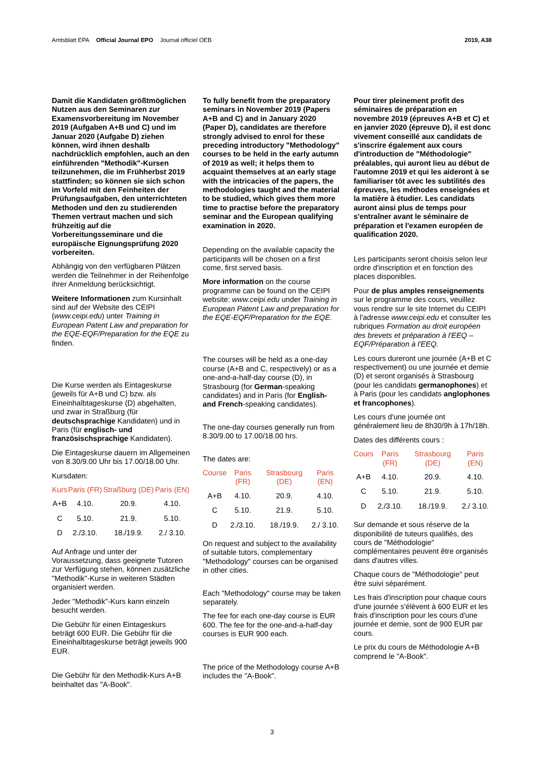Amtsblatt EPA Official Journal EPO Journal officiel OEB
2019, A38
Damit die Kandidaten größtmöglichen Nutzen aus den Seminaren zur Examensvorbereitung im November 2019 (Aufgaben A+B und C) und im Januar 2020 (Aufgabe D) ziehen können, wird ihnen deshalb nachdrücklich empfohlen, auch an den einführenden "Methodik"-Kursen teilzunehmen, die im Frühherbst 2019 stattfinden; so können sie sich schon im Vorfeld mit den Feinheiten der Prüfungsaufgaben, den unterrichteten Methoden und den zu studierenden Themen vertraut machen und sich frühzeitig auf die Vorbereitungsseminare und die europäische Eignungsprüfung 2020 vorbereiten.
Abhängig von den verfügbaren Plätzen werden die Teilnehmer in der Reihenfolge ihrer Anmeldung berücksichtigt.
Weitere Informationen zum Kursinhalt sind auf der Website des CEIPI (www.ceipi.edu) unter Training in European Patent Law and preparation for the EQE-EQF/Preparation for the EQE zu finden.
Die Kurse werden als Eintageskurse (jeweils für A+B und C) bzw. als Eineinhalbtageskurse (D) abgehalten, und zwar in Straßburg (für deutschsprachige Kandidaten) und in Paris (für englisch- und französischsprachige Kandidaten).
Die Eintageskurse dauern im Allgemeinen von 8.30/9.00 Uhr bis 17.00/18.00 Uhr.
Kursdaten:
| Kurs | Paris (FR) | Straßburg (DE) | Paris (EN) |
| --- | --- | --- | --- |
| A+B | 4.10. | 20.9. | 4.10. |
| C | 5.10. | 21.9. | 5.10. |
| D | 2./3.10. | 18./19.9. | 2./ 3.10. |
Auf Anfrage und unter der Voraussetzung, dass geeignete Tutoren zur Verfügung stehen, können zusätzliche "Methodik"-Kurse in weiteren Städten organisiert werden.
Jeder "Methodik"-Kurs kann einzeln besucht werden.
Die Gebühr für einen Eintageskurs beträgt 600 EUR. Die Gebühr für die Eineinhalbtageskurse beträgt jeweils 900 EUR.
Die Gebühr für den Methodik-Kurs A+B beinhaltet das "A-Book".
To fully benefit from the preparatory seminars in November 2019 (Papers A+B and C) and in January 2020 (Paper D), candidates are therefore strongly advised to enrol for these preceding introductory "Methodology" courses to be held in the early autumn of 2019 as well; it helps them to acquaint themselves at an early stage with the intricacies of the papers, the methodologies taught and the material to be studied, which gives them more time to practise before the preparatory seminar and the European qualifying examination in 2020.
Depending on the available capacity the participants will be chosen on a first come, first served basis.
More information on the course programme can be found on the CEIPI website: www.ceipi.edu under Training in European Patent Law and preparation for the EQE-EQF/Preparation for the EQE.
The courses will be held as a one-day course (A+B and C, respectively) or as a one-and-a-half-day course (D), in Strasbourg (for German-speaking candidates) and in Paris (for English- and French-speaking candidates).
The one-day courses generally run from 8.30/9.00 to 17.00/18.00 hrs.
The dates are:
| Course | Paris (FR) | Strasbourg (DE) | Paris (EN) |
| --- | --- | --- | --- |
| A+B | 4.10. | 20.9. | 4.10. |
| C | 5.10. | 21.9. | 5.10. |
| D | 2./3.10. | 18./19.9. | 2./ 3.10. |
On request and subject to the availability of suitable tutors, complementary "Methodology" courses can be organised in other cities.
Each "Methodology" course may be taken separately.
The fee for each one-day course is EUR 600. The fee for the one-and-a-half-day courses is EUR 900 each.
The price of the Methodology course A+B includes the "A-Book".
Pour tirer pleinement profit des séminaires de préparation en novembre 2019 (épreuves A+B et C) et en janvier 2020 (épreuve D), il est donc vivement conseillé aux candidats de s'inscrire également aux cours d'introduction de "Méthodologie" préalables, qui auront lieu au début de l'automne 2019 et qui les aideront à se familiariser tôt avec les subtilités des épreuves, les méthodes enseignées et la matière à étudier. Les candidats auront ainsi plus de temps pour s'entraîner avant le séminaire de préparation et l'examen européen de qualification 2020.
Les participants seront choisis selon leur ordre d'inscription et en fonction des places disponibles.
Pour de plus amples renseignements sur le programme des cours, veuillez vous rendre sur le site Internet du CEIPI à l'adresse www.ceipi.edu et consulter les rubriques Formation au droit européen des brevets et préparation à l'EEQ – EQF/Préparation à l'EEQ.
Les cours dureront une journée (A+B et C respectivement) ou une journée et demie (D) et seront organisés à Strasbourg (pour les candidats germanophones) et à Paris (pour les candidats anglophones et francophones).
Les cours d'une journée ont généralement lieu de 8h30/9h à 17h/18h.
Dates des différents cours :
| Cours | Paris (FR) | Strasbourg (DE) | Paris (EN) |
| --- | --- | --- | --- |
| A+B | 4.10. | 20.9. | 4.10. |
| C | 5.10. | 21.9. | 5.10. |
| D | 2./3.10. | 18./19.9. | 2./ 3.10. |
Sur demande et sous réserve de la disponibilité de tuteurs qualifiés, des cours de "Méthodologie" complémentaires peuvent être organisés dans d'autres villes.
Chaque cours de "Méthodologie" peut être suivi séparément.
Les frais d'inscription pour chaque cours d'une journée s'élèvent à 600 EUR et les frais d'inscription pour les cours d'une journée et demie, sont de 900 EUR par cours.
Le prix du cours de Méthodologie A+B comprend le "A-Book".
3